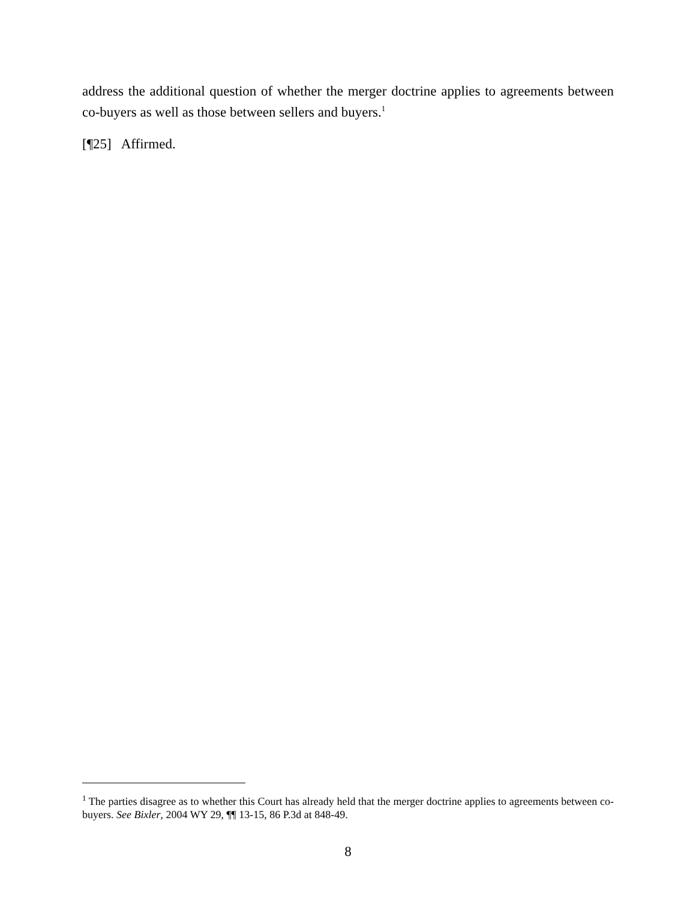address the additional question of whether the merger doctrine applies to agreements between co-buyers as well as those between sellers and buyers.<sup>1</sup>
[¶25] Affirmed.
<sup>1</sup> The parties disagree as to whether this Court has already held that the merger doctrine applies to agreements between co-buyers. See Bixler, 2004 WY 29, ¶¶ 13-15, 86 P.3d at 848-49.
8